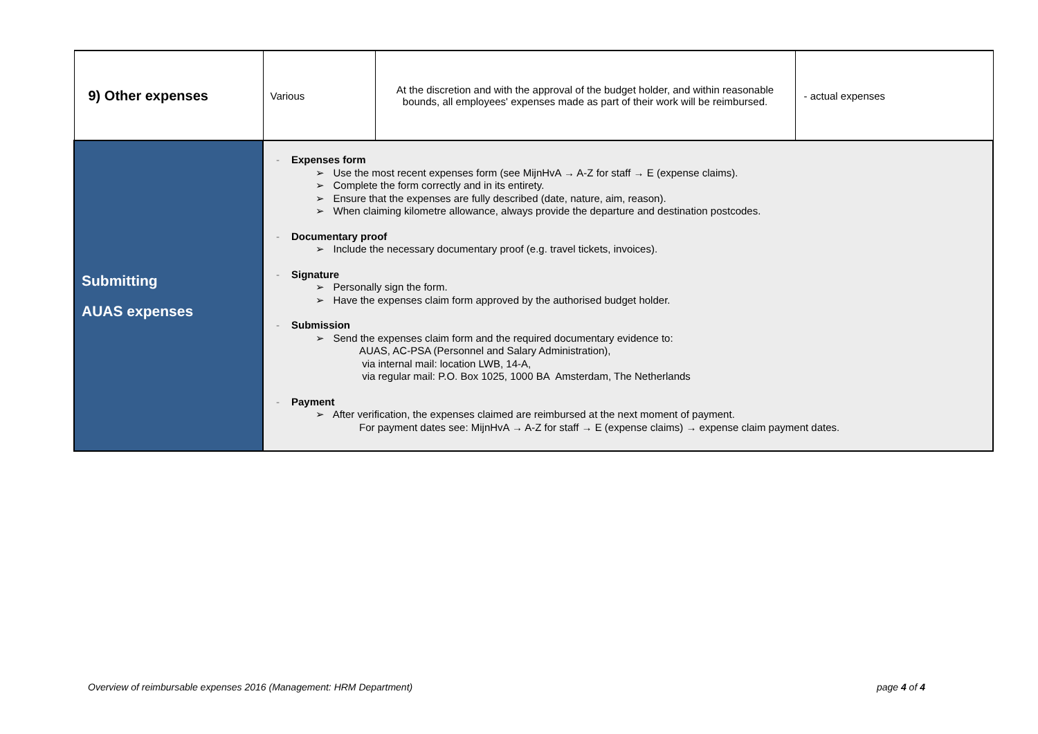| 9) Other expenses | Various | At the discretion and with the approval of the budget holder, and within reasonable bounds, all employees' expenses made as part of their work will be reimbursed. | - actual expenses |
| Submitting AUAS expenses | - Expenses form ➢ Use the most recent expenses form (see MijnHvA → A-Z for staff → E (expense claims). ➢ Complete the form correctly and in its entirety. ➢ Ensure that the expenses are fully described (date, nature, aim, reason). ➢ When claiming kilometre allowance, always provide the departure and destination postcodes. - Documentary proof ➢ Include the necessary documentary proof (e.g. travel tickets, invoices). - Signature ➢ Personally sign the form. ➢ Have the expenses claim form approved by the authorised budget holder. - Submission ➢ Send the expenses claim form and the required documentary evidence to: AUAS, AC-PSA (Personnel and Salary Administration), via internal mail: location LWB, 14-A, via regular mail: P.O. Box 1025, 1000 BA Amsterdam, The Netherlands - Payment ➢ After verification, the expenses claimed are reimbursed at the next moment of payment. For payment dates see: MijnHvA → A-Z for staff → E (expense claims) → expense claim payment dates. | | |
Overview of reimbursable expenses 2016 (Management: HRM Department) page 4 of 4